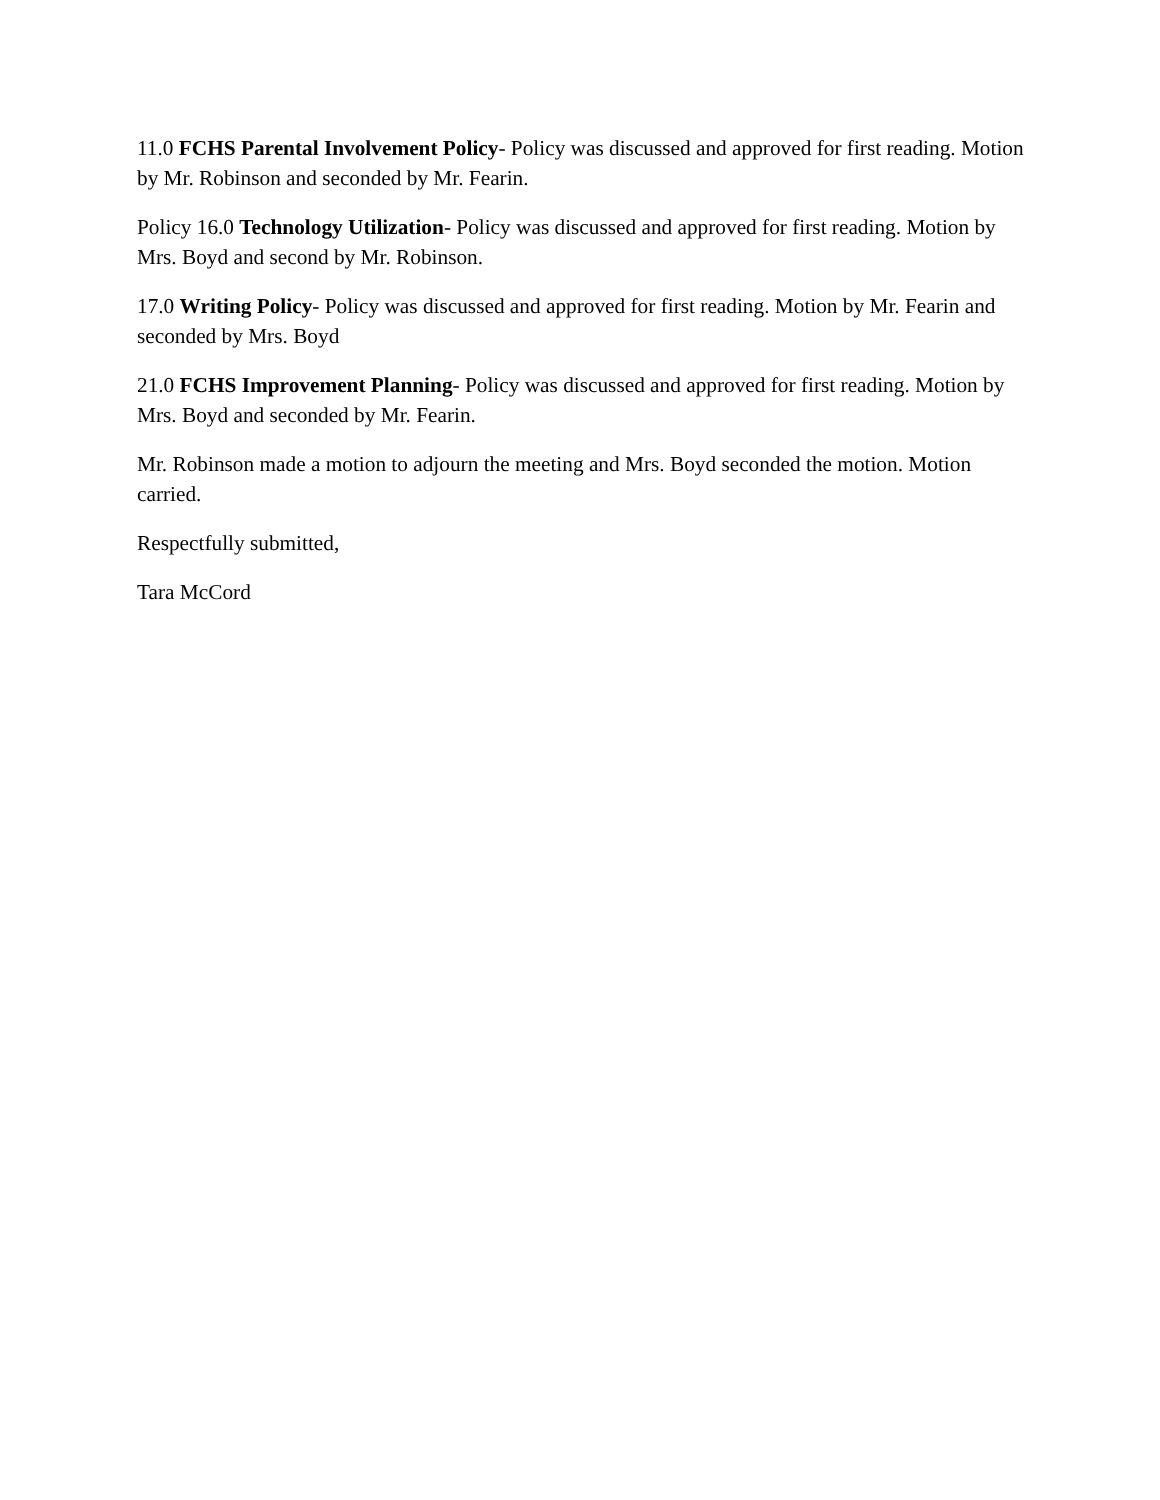11.0 FCHS Parental Involvement Policy- Policy was discussed and approved for first reading. Motion by Mr. Robinson and seconded by Mr. Fearin.
Policy 16.0 Technology Utilization- Policy was discussed and approved for first reading. Motion by Mrs. Boyd and second by Mr. Robinson.
17.0 Writing Policy- Policy was discussed and approved for first reading. Motion by Mr. Fearin and seconded by Mrs. Boyd
21.0 FCHS Improvement Planning- Policy was discussed and approved for first reading. Motion by Mrs. Boyd and seconded by Mr. Fearin.
Mr. Robinson made a motion to adjourn the meeting and Mrs. Boyd seconded the motion. Motion carried.
Respectfully submitted,
Tara McCord